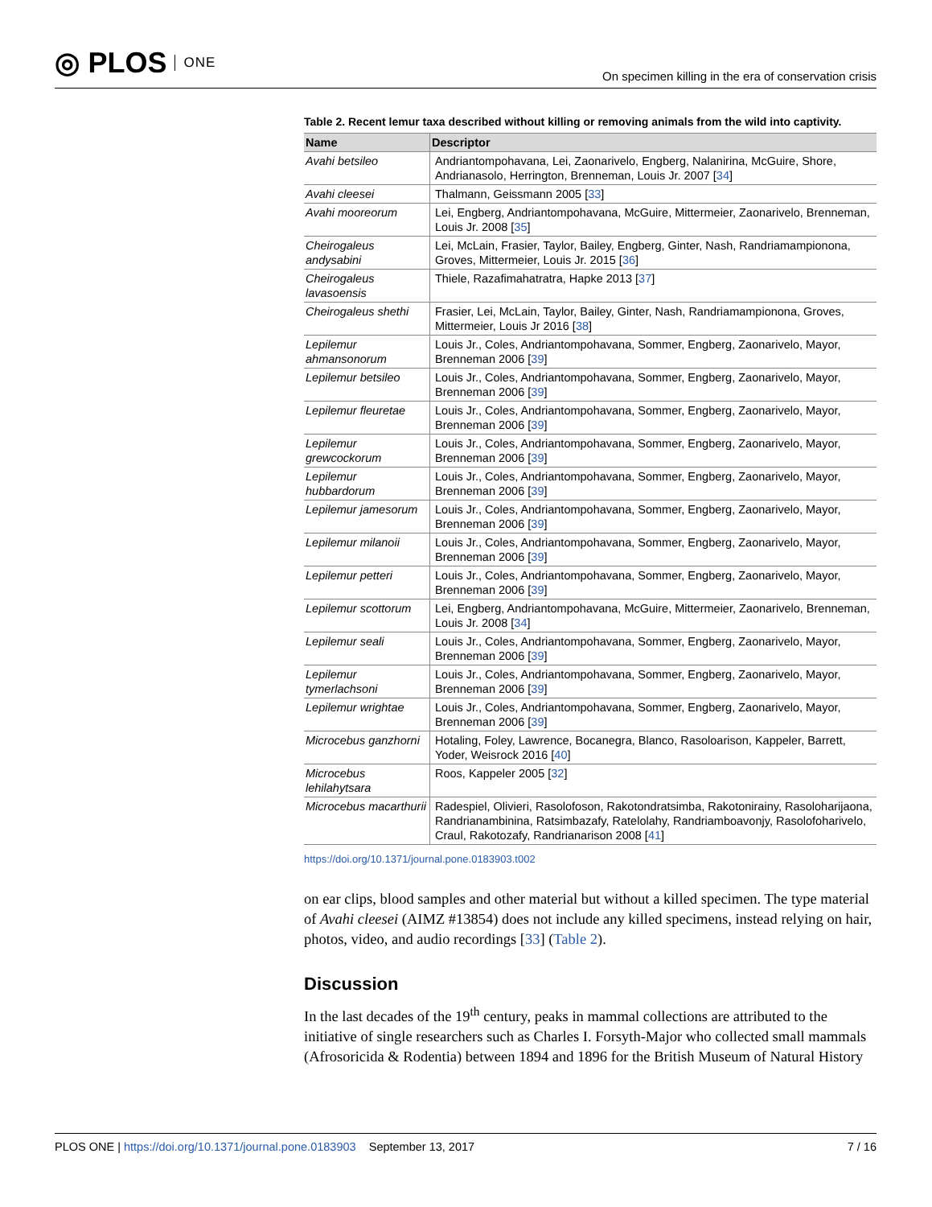◎ PLOS ONE
On specimen killing in the era of conservation crisis
Table 2. Recent lemur taxa described without killing or removing animals from the wild into captivity.
| Name | Descriptor |
| --- | --- |
| Avahi betsileo | Andriantompohavana, Lei, Zaonarivelo, Engberg, Nalanirina, McGuire, Shore, Andrianasolo, Herrington, Brenneman, Louis Jr. 2007 [ 34 ] |
| Avahi cleesei | Thalmann, Geissmann 2005 [ 33 ] |
| Avahi mooreorum | Lei, Engberg, Andriantompohavana, McGuire, Mittermeier, Zaonarivelo, Brenneman, Louis Jr. 2008 [ 35 ] |
| Cheirogaleus andysabini | Lei, McLain, Frasier, Taylor, Bailey, Engberg, Ginter, Nash, Randriamampionona, Groves, Mittermeier, Louis Jr. 2015 [ 36 ] |
| Cheirogaleus lavasoensis | Thiele, Razafimahatratra, Hapke 2013 [ 37 ] |
| Cheirogaleus shethi | Frasier, Lei, McLain, Taylor, Bailey, Ginter, Nash, Randriamampionona, Groves, Mittermeier, Louis Jr 2016 [ 38 ] |
| Lepilemur ahmansonorum | Louis Jr., Coles, Andriantompohavana, Sommer, Engberg, Zaonarivelo, Mayor, Brenneman 2006 [ 39 ] |
| Lepilemur betsileo | Louis Jr., Coles, Andriantompohavana, Sommer, Engberg, Zaonarivelo, Mayor, Brenneman 2006 [ 39 ] |
| Lepilemur fleuretae | Louis Jr., Coles, Andriantompohavana, Sommer, Engberg, Zaonarivelo, Mayor, Brenneman 2006 [ 39 ] |
| Lepilemur grewcockorum | Louis Jr., Coles, Andriantompohavana, Sommer, Engberg, Zaonarivelo, Mayor, Brenneman 2006 [ 39 ] |
| Lepilemur hubbardorum | Louis Jr., Coles, Andriantompohavana, Sommer, Engberg, Zaonarivelo, Mayor, Brenneman 2006 [ 39 ] |
| Lepilemur jamesorum | Louis Jr., Coles, Andriantompohavana, Sommer, Engberg, Zaonarivelo, Mayor, Brenneman 2006 [ 39 ] |
| Lepilemur milanoii | Louis Jr., Coles, Andriantompohavana, Sommer, Engberg, Zaonarivelo, Mayor, Brenneman 2006 [ 39 ] |
| Lepilemur petteri | Louis Jr., Coles, Andriantompohavana, Sommer, Engberg, Zaonarivelo, Mayor, Brenneman 2006 [ 39 ] |
| Lepilemur scottorum | Lei, Engberg, Andriantompohavana, McGuire, Mittermeier, Zaonarivelo, Brenneman, Louis Jr. 2008 [ 34 ] |
| Lepilemur seali | Louis Jr., Coles, Andriantompohavana, Sommer, Engberg, Zaonarivelo, Mayor, Brenneman 2006 [ 39 ] |
| Lepilemur tymerlachsoni | Louis Jr., Coles, Andriantompohavana, Sommer, Engberg, Zaonarivelo, Mayor, Brenneman 2006 [ 39 ] |
| Lepilemur wrightae | Louis Jr., Coles, Andriantompohavana, Sommer, Engberg, Zaonarivelo, Mayor, Brenneman 2006 [ 39 ] |
| Microcebus ganzhorni | Hotaling, Foley, Lawrence, Bocanegra, Blanco, Rasoloarison, Kappeler, Barrett, Yoder, Weisrock 2016 [ 40 ] |
| Microcebus lehilahytsara | Roos, Kappeler 2005 [ 32 ] |
| Microcebus macarthurii | Radespiel, Olivieri, Rasolofoson, Rakotondratsimba, Rakotonirainy, Rasoloharijaona, Randrianambinina, Ratsimbazafy, Ratelolahy, Randriamboavonjy, Rasolofoharivelo, Craul, Rakotozafy, Randrianarison 2008 [ 41 ] |
https://doi.org/10.1371/journal.pone.0183903.t002
on ear clips, blood samples and other material but without a killed specimen. The type material of Avahi cleesei (AIMZ #13854) does not include any killed specimens, instead relying on hair, photos, video, and audio recordings [33] (Table 2).
Discussion
In the last decades of the 19<sup>th</sup> century, peaks in mammal collections are attributed to the initiative of single researchers such as Charles I. Forsyth-Major who collected small mammals (Afrosoricida & Rodentia) between 1894 and 1896 for the British Museum of Natural History
PLOS ONE | https://doi.org/10.1371/journal.pone.0183903 September 13, 2017
7 / 16